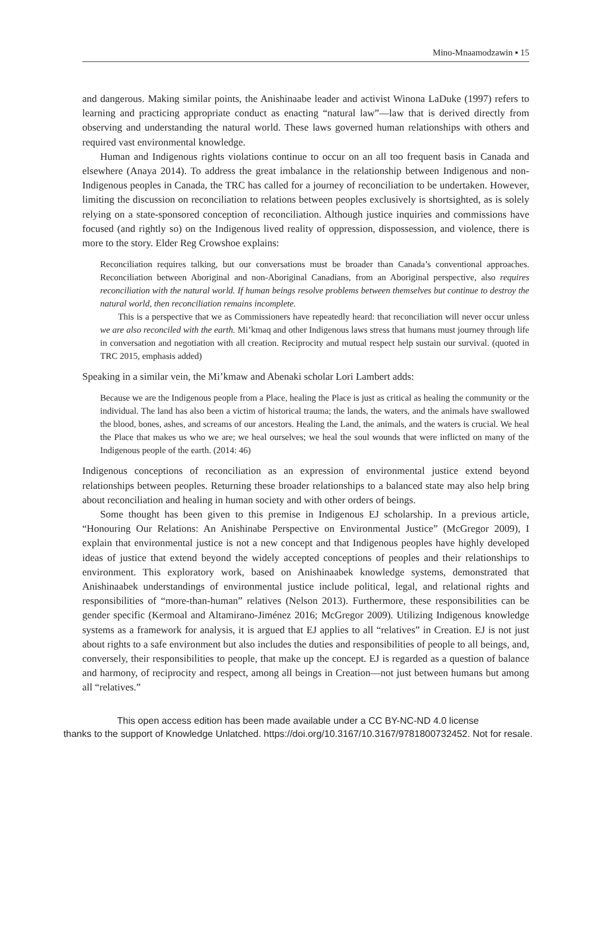Mino-Mnaamodzawin ▪ 15
and dangerous. Making similar points, the Anishinaabe leader and activist Winona LaDuke (1997) refers to learning and practicing appropriate conduct as enacting “natural law”—law that is derived directly from observing and understanding the natural world. These laws governed human relationships with others and required vast environmental knowledge.
Human and Indigenous rights violations continue to occur on an all too frequent basis in Canada and elsewhere (Anaya 2014). To address the great imbalance in the relationship between Indigenous and non-Indigenous peoples in Canada, the TRC has called for a journey of reconciliation to be undertaken. However, limiting the discussion on reconciliation to relations between peoples exclusively is shortsighted, as is solely relying on a state-sponsored conception of reconciliation. Although justice inquiries and commissions have focused (and rightly so) on the Indigenous lived reality of oppression, dispossession, and violence, there is more to the story. Elder Reg Crowshoe explains:
Reconciliation requires talking, but our conversations must be broader than Canada’s conventional approaches. Reconciliation between Aboriginal and non-Aboriginal Canadians, from an Aboriginal perspective, also requires reconciliation with the natural world. If human beings resolve problems between themselves but continue to destroy the natural world, then reconciliation remains incomplete.
This is a perspective that we as Commissioners have repeatedly heard: that reconciliation will never occur unless we are also reconciled with the earth. Mi’kmaq and other Indigenous laws stress that humans must journey through life in conversation and negotiation with all creation. Reciprocity and mutual respect help sustain our survival. (quoted in TRC 2015, emphasis added)
Speaking in a similar vein, the Mi’kmaw and Abenaki scholar Lori Lambert adds:
Because we are the Indigenous people from a Place, healing the Place is just as critical as healing the community or the individual. The land has also been a victim of historical trauma; the lands, the waters, and the animals have swallowed the blood, bones, ashes, and screams of our ancestors. Healing the Land, the animals, and the waters is crucial. We heal the Place that makes us who we are; we heal ourselves; we heal the soul wounds that were inflicted on many of the Indigenous people of the earth. (2014: 46)
Indigenous conceptions of reconciliation as an expression of environmental justice extend beyond relationships between peoples. Returning these broader relationships to a balanced state may also help bring about reconciliation and healing in human society and with other orders of beings.
Some thought has been given to this premise in Indigenous EJ scholarship. In a previous article, “Honouring Our Relations: An Anishinabe Perspective on Environmental Justice” (McGregor 2009), I explain that environmental justice is not a new concept and that Indigenous peoples have highly developed ideas of justice that extend beyond the widely accepted conceptions of peoples and their relationships to environment. This exploratory work, based on Anishinaabek knowledge systems, demonstrated that Anishinaabek understandings of environmental justice include political, legal, and relational rights and responsibilities of “more-than-human” relatives (Nelson 2013). Furthermore, these responsibilities can be gender specific (Kermoal and Altamirano-Jiménez 2016; McGregor 2009). Utilizing Indigenous knowledge systems as a framework for analysis, it is argued that EJ applies to all “relatives” in Creation. EJ is not just about rights to a safe environment but also includes the duties and responsibilities of people to all beings, and, conversely, their responsibilities to people, that make up the concept. EJ is regarded as a question of balance and harmony, of reciprocity and respect, among all beings in Creation—not just between humans but among all “relatives.”
This open access edition has been made available under a CC BY-NC-ND 4.0 license
thanks to the support of Knowledge Unlatched. https://doi.org/10.3167/10.3167/9781800732452. Not for resale.